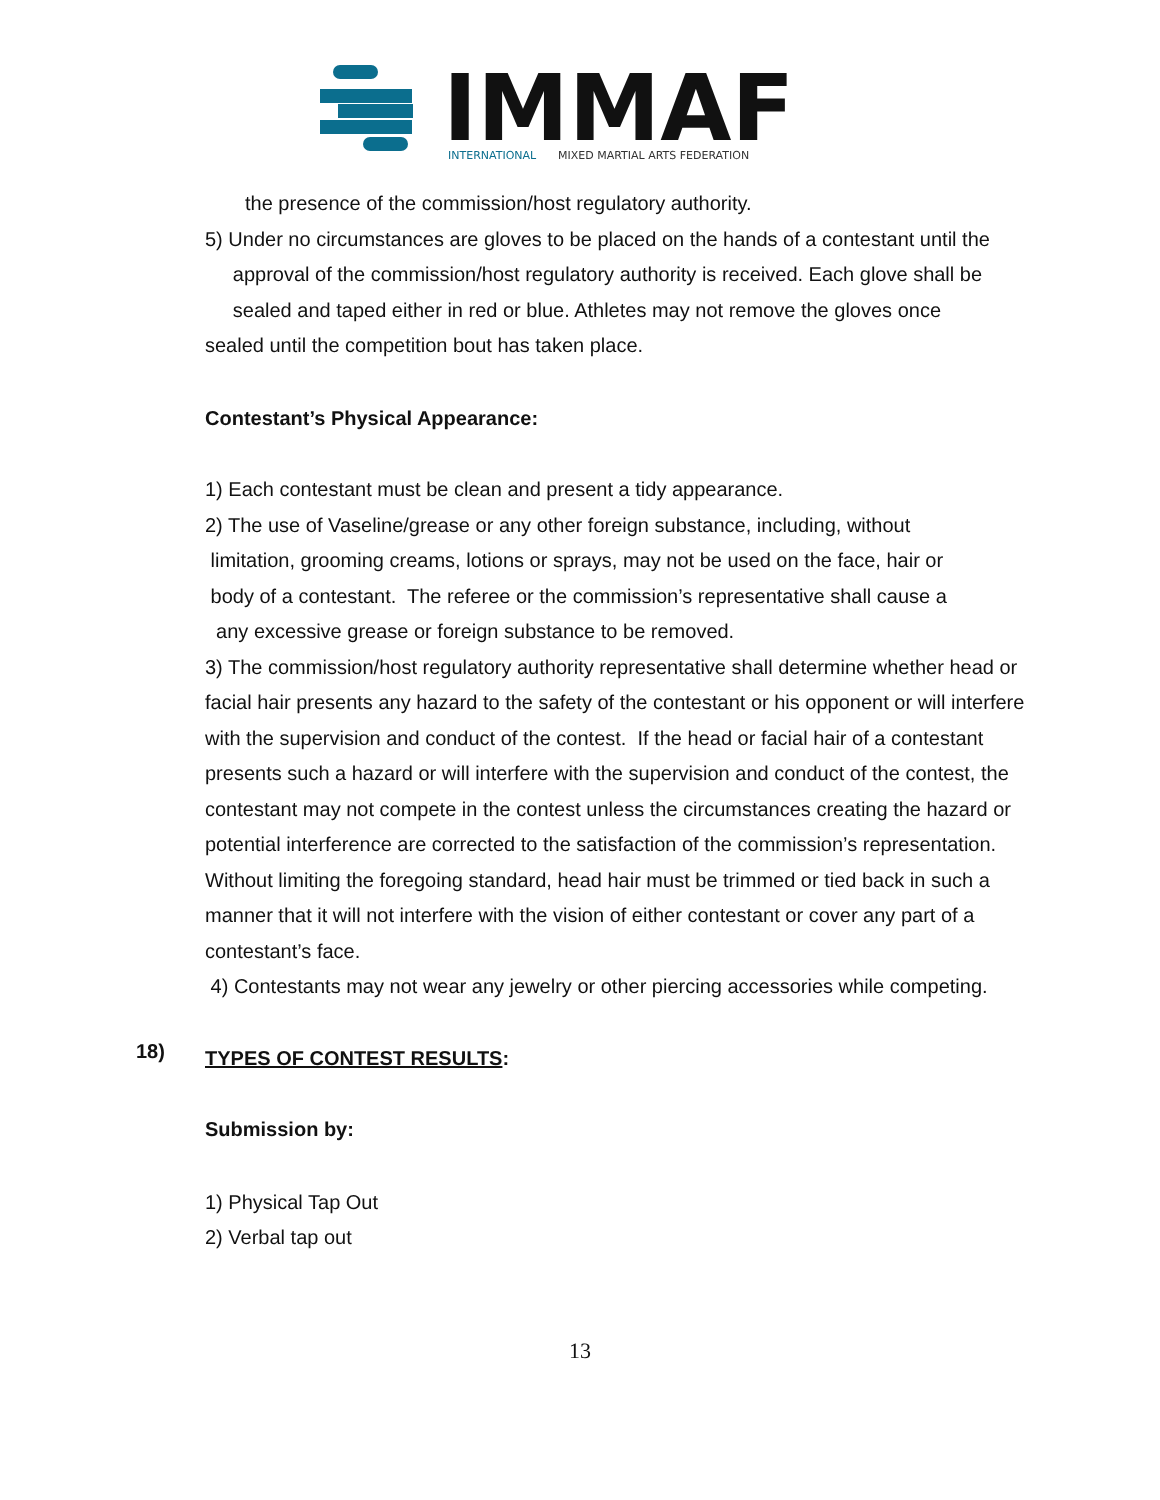IMMAF
INTERNATIONAL
MIXED MARTIAL ARTS FEDERATION
the presence of the commission/host regulatory authority.
5) Under no circumstances are gloves to be placed on the hands of a contestant until the
approval of the commission/host regulatory authority is received. Each glove shall be
sealed and taped either in red or blue. Athletes may not remove the gloves once
sealed until the competition bout has taken place.
Contestant’s Physical Appearance:
1) Each contestant must be clean and present a tidy appearance.
2) The use of Vaseline/grease or any other foreign substance, including, without
limitation, grooming creams, lotions or sprays, may not be used on the face, hair or
body of a contestant. The referee or the commission’s representative shall cause a
any excessive grease or foreign substance to be removed.
3) The commission/host regulatory authority representative shall determine whether head or facial hair presents any hazard to the safety of the contestant or his opponent or will interfere with the supervision and conduct of the contest. If the head or facial hair of a contestant presents such a hazard or will interfere with the supervision and conduct of the contest, the contestant may not compete in the contest unless the circumstances creating the hazard or potential interference are corrected to the satisfaction of the commission’s representation. Without limiting the foregoing standard, head hair must be trimmed or tied back in such a manner that it will not interfere with the vision of either contestant or cover any part of a contestant’s face.
4) Contestants may not wear any jewelry or other piercing accessories while competing.
TYPES OF CONTEST RESULTS:
Submission by:
1) Physical Tap Out
2) Verbal tap out
18)
13